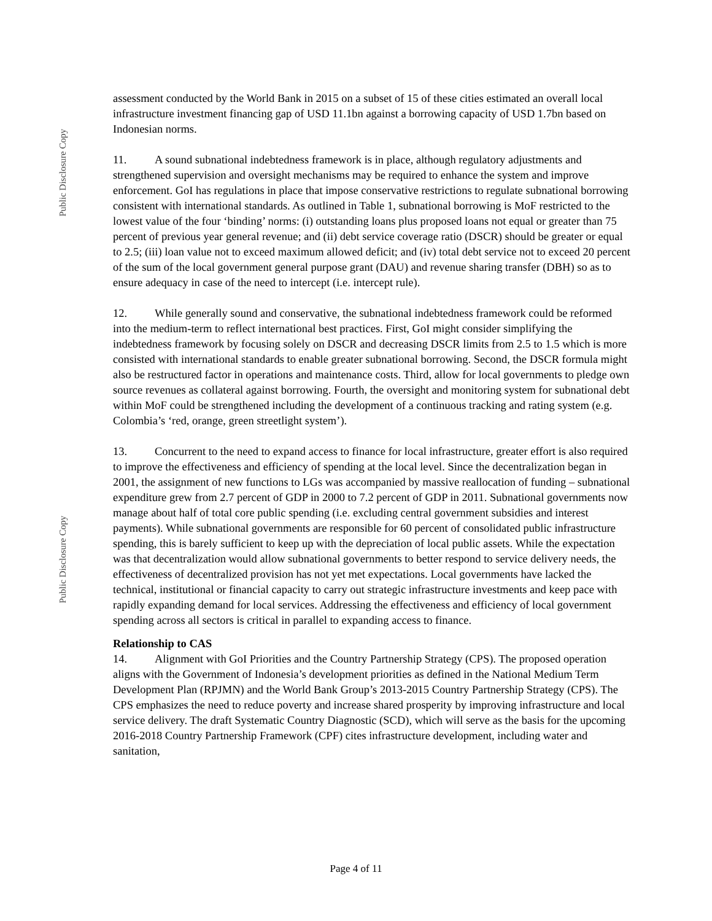Public Disclosure Copy
Public Disclosure Copy
assessment conducted by the World Bank in 2015 on a subset of 15 of these cities estimated an overall local infrastructure investment financing gap of USD 11.1bn against a borrowing capacity of USD 1.7bn based on Indonesian norms.
11. A sound subnational indebtedness framework is in place, although regulatory adjustments and strengthened supervision and oversight mechanisms may be required to enhance the system and improve enforcement. GoI has regulations in place that impose conservative restrictions to regulate subnational borrowing consistent with international standards. As outlined in Table 1, subnational borrowing is MoF restricted to the lowest value of the four ‘binding’ norms: (i) outstanding loans plus proposed loans not equal or greater than 75 percent of previous year general revenue; and (ii) debt service coverage ratio (DSCR) should be greater or equal to 2.5; (iii) loan value not to exceed maximum allowed deficit; and (iv) total debt service not to exceed 20 percent of the sum of the local government general purpose grant (DAU) and revenue sharing transfer (DBH) so as to ensure adequacy in case of the need to intercept (i.e. intercept rule).
12. While generally sound and conservative, the subnational indebtedness framework could be reformed into the medium-term to reflect international best practices. First, GoI might consider simplifying the indebtedness framework by focusing solely on DSCR and decreasing DSCR limits from 2.5 to 1.5 which is more consisted with international standards to enable greater subnational borrowing. Second, the DSCR formula might also be restructured factor in operations and maintenance costs. Third, allow for local governments to pledge own source revenues as collateral against borrowing. Fourth, the oversight and monitoring system for subnational debt within MoF could be strengthened including the development of a continuous tracking and rating system (e.g. Colombia’s ‘red, orange, green streetlight system’).
13. Concurrent to the need to expand access to finance for local infrastructure, greater effort is also required to improve the effectiveness and efficiency of spending at the local level. Since the decentralization began in 2001, the assignment of new functions to LGs was accompanied by massive reallocation of funding – subnational expenditure grew from 2.7 percent of GDP in 2000 to 7.2 percent of GDP in 2011. Subnational governments now manage about half of total core public spending (i.e. excluding central government subsidies and interest payments). While subnational governments are responsible for 60 percent of consolidated public infrastructure spending, this is barely sufficient to keep up with the depreciation of local public assets. While the expectation was that decentralization would allow subnational governments to better respond to service delivery needs, the effectiveness of decentralized provision has not yet met expectations. Local governments have lacked the technical, institutional or financial capacity to carry out strategic infrastructure investments and keep pace with rapidly expanding demand for local services. Addressing the effectiveness and efficiency of local government spending across all sectors is critical in parallel to expanding access to finance.
Relationship to CAS
14. Alignment with GoI Priorities and the Country Partnership Strategy (CPS). The proposed operation aligns with the Government of Indonesia’s development priorities as defined in the National Medium Term Development Plan (RPJMN) and the World Bank Group’s 2013-2015 Country Partnership Strategy (CPS). The CPS emphasizes the need to reduce poverty and increase shared prosperity by improving infrastructure and local service delivery. The draft Systematic Country Diagnostic (SCD), which will serve as the basis for the upcoming 2016-2018 Country Partnership Framework (CPF) cites infrastructure development, including water and sanitation,
Page 4 of 11